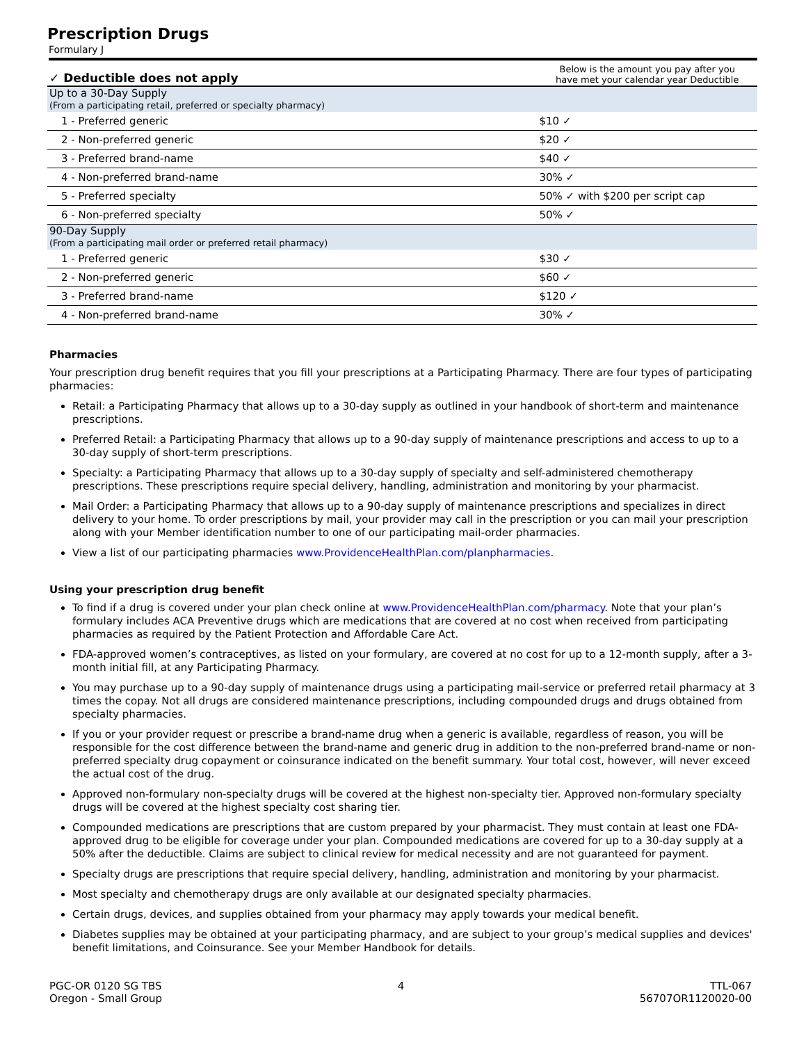Prescription Drugs
Formulary J
| ✓ Deductible does not apply | Below is the amount you pay after you have met your calendar year Deductible |
| --- | --- |
| Up to a 30-Day Supply (From a participating retail, preferred or specialty pharmacy) | |
| 1 - Preferred generic | $10 ✓ |
| 2 - Non-preferred generic | $20 ✓ |
| 3 - Preferred brand-name | $40 ✓ |
| 4 - Non-preferred brand-name | 30% ✓ |
| 5 - Preferred specialty | 50% ✓ with $200 per script cap |
| 6 - Non-preferred specialty | 50% ✓ |
| 90-Day Supply (From a participating mail order or preferred retail pharmacy) | |
| 1 - Preferred generic | $30 ✓ |
| 2 - Non-preferred generic | $60 ✓ |
| 3 - Preferred brand-name | $120 ✓ |
| 4 - Non-preferred brand-name | 30% ✓ |
Pharmacies
Your prescription drug benefit requires that you fill your prescriptions at a Participating Pharmacy. There are four types of participating pharmacies:
Retail: a Participating Pharmacy that allows up to a 30-day supply as outlined in your handbook of short-term and maintenance prescriptions.
Preferred Retail: a Participating Pharmacy that allows up to a 90-day supply of maintenance prescriptions and access to up to a 30-day supply of short-term prescriptions.
Specialty: a Participating Pharmacy that allows up to a 30-day supply of specialty and self-administered chemotherapy prescriptions. These prescriptions require special delivery, handling, administration and monitoring by your pharmacist.
Mail Order: a Participating Pharmacy that allows up to a 90-day supply of maintenance prescriptions and specializes in direct delivery to your home. To order prescriptions by mail, your provider may call in the prescription or you can mail your prescription along with your Member identification number to one of our participating mail-order pharmacies.
View a list of our participating pharmacies www.ProvidenceHealthPlan.com/planpharmacies.
Using your prescription drug benefit
To find if a drug is covered under your plan check online at www.ProvidenceHealthPlan.com/pharmacy. Note that your plan’s formulary includes ACA Preventive drugs which are medications that are covered at no cost when received from participating pharmacies as required by the Patient Protection and Affordable Care Act.
FDA-approved women’s contraceptives, as listed on your formulary, are covered at no cost for up to a 12-month supply, after a 3-month initial fill, at any Participating Pharmacy.
You may purchase up to a 90-day supply of maintenance drugs using a participating mail-service or preferred retail pharmacy at 3 times the copay. Not all drugs are considered maintenance prescriptions, including compounded drugs and drugs obtained from specialty pharmacies.
If you or your provider request or prescribe a brand-name drug when a generic is available, regardless of reason, you will be responsible for the cost difference between the brand-name and generic drug in addition to the non-preferred brand-name or non-preferred specialty drug copayment or coinsurance indicated on the benefit summary. Your total cost, however, will never exceed the actual cost of the drug.
Approved non-formulary non-specialty drugs will be covered at the highest non-specialty tier. Approved non-formulary specialty drugs will be covered at the highest specialty cost sharing tier.
Compounded medications are prescriptions that are custom prepared by your pharmacist. They must contain at least one FDA-approved drug to be eligible for coverage under your plan. Compounded medications are covered for up to a 30-day supply at a 50% after the deductible. Claims are subject to clinical review for medical necessity and are not guaranteed for payment.
Specialty drugs are prescriptions that require special delivery, handling, administration and monitoring by your pharmacist.
Most specialty and chemotherapy drugs are only available at our designated specialty pharmacies.
Certain drugs, devices, and supplies obtained from your pharmacy may apply towards your medical benefit.
Diabetes supplies may be obtained at your participating pharmacy, and are subject to your group’s medical supplies and devices' benefit limitations, and Coinsurance. See your Member Handbook for details.
PGC-OR 0120 SG TBS
Oregon - Small Group
4 TTL-067
56707OR1120020-00